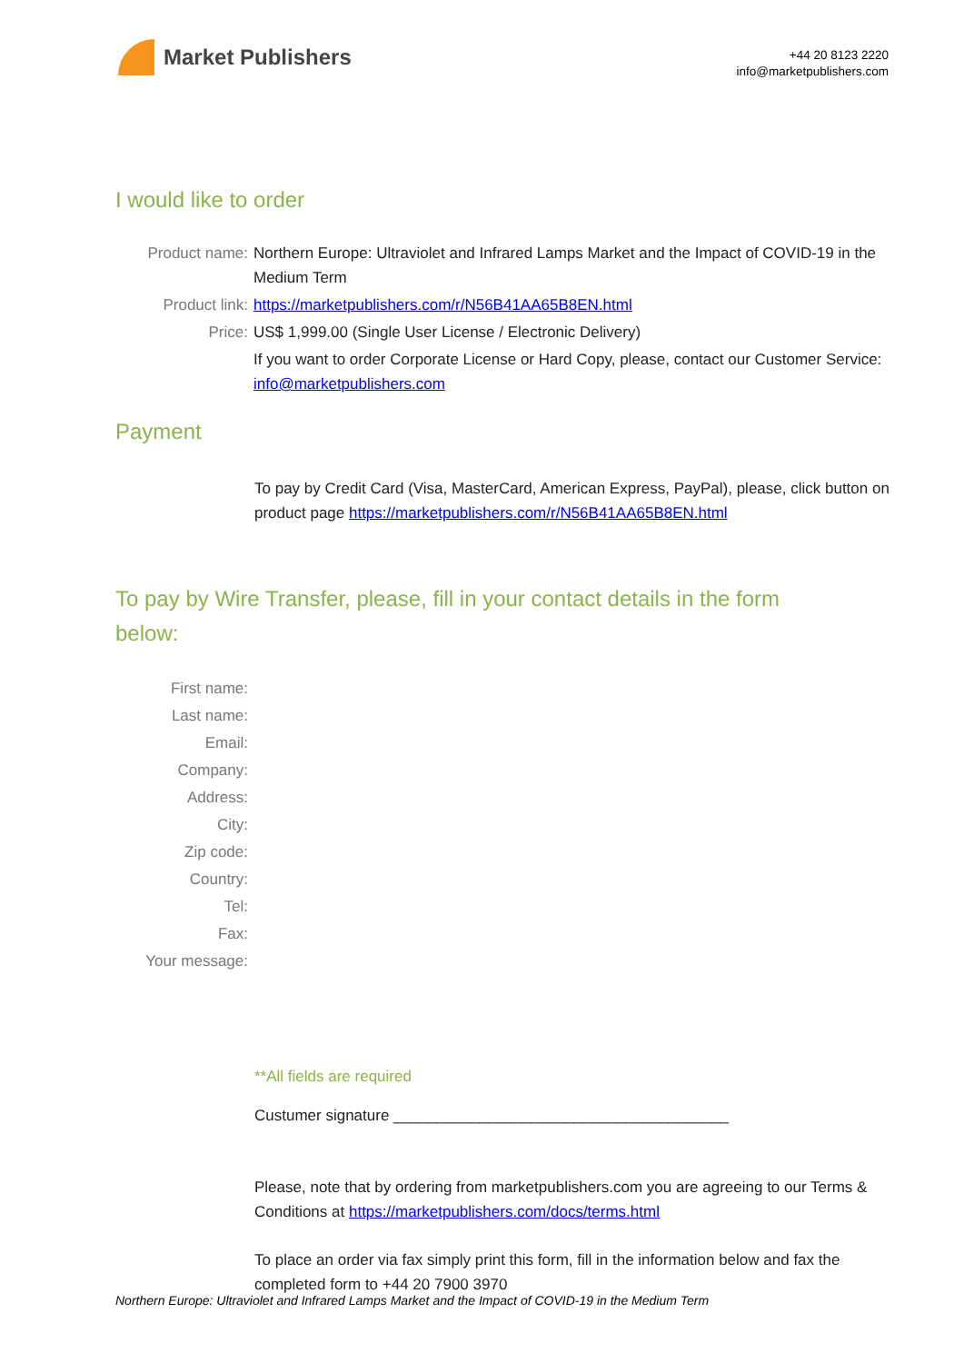Market Publishers
+44 20 8123 2220
info@marketpublishers.com
I would like to order
Product name: Northern Europe: Ultraviolet and Infrared Lamps Market and the Impact of COVID-19 in the Medium Term
Product link: https://marketpublishers.com/r/N56B41AA65B8EN.html
Price: US$ 1,999.00 (Single User License / Electronic Delivery)
If you want to order Corporate License or Hard Copy, please, contact our Customer Service:
info@marketpublishers.com
Payment
To pay by Credit Card (Visa, MasterCard, American Express, PayPal), please, click button on product page https://marketpublishers.com/r/N56B41AA65B8EN.html
To pay by Wire Transfer, please, fill in your contact details in the form below:
First name:
Last name:
Email:
Company:
Address:
City:
Zip code:
Country:
Tel:
Fax:
Your message:
**All fields are required
Custumer signature _______________________________________
Please, note that by ordering from marketpublishers.com you are agreeing to our Terms & Conditions at https://marketpublishers.com/docs/terms.html
To place an order via fax simply print this form, fill in the information below and fax the completed form to +44 20 7900 3970
Northern Europe: Ultraviolet and Infrared Lamps Market and the Impact of COVID-19 in the Medium Term